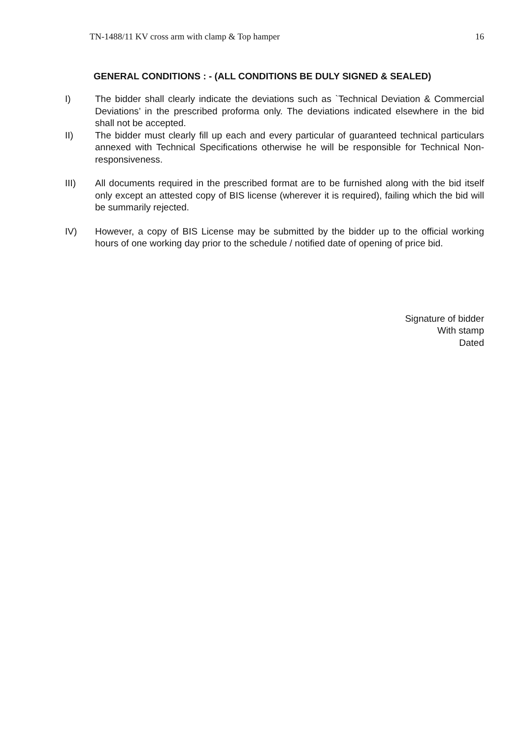TN-1488/11 KV cross arm with clamp & Top hamper 16
GENERAL CONDITIONS : - (ALL CONDITIONS BE DULY SIGNED & SEALED)
I) The bidder shall clearly indicate the deviations such as `Technical Deviation & Commercial Deviations’ in the prescribed proforma only. The deviations indicated elsewhere in the bid shall not be accepted.
II) The bidder must clearly fill up each and every particular of guaranteed technical particulars annexed with Technical Specifications otherwise he will be responsible for Technical Non-responsiveness.
III) All documents required in the prescribed format are to be furnished along with the bid itself only except an attested copy of BIS license (wherever it is required), failing which the bid will be summarily rejected.
IV) However, a copy of BIS License may be submitted by the bidder up to the official working hours of one working day prior to the schedule / notified date of opening of price bid.
Signature of bidder
With stamp
Dated